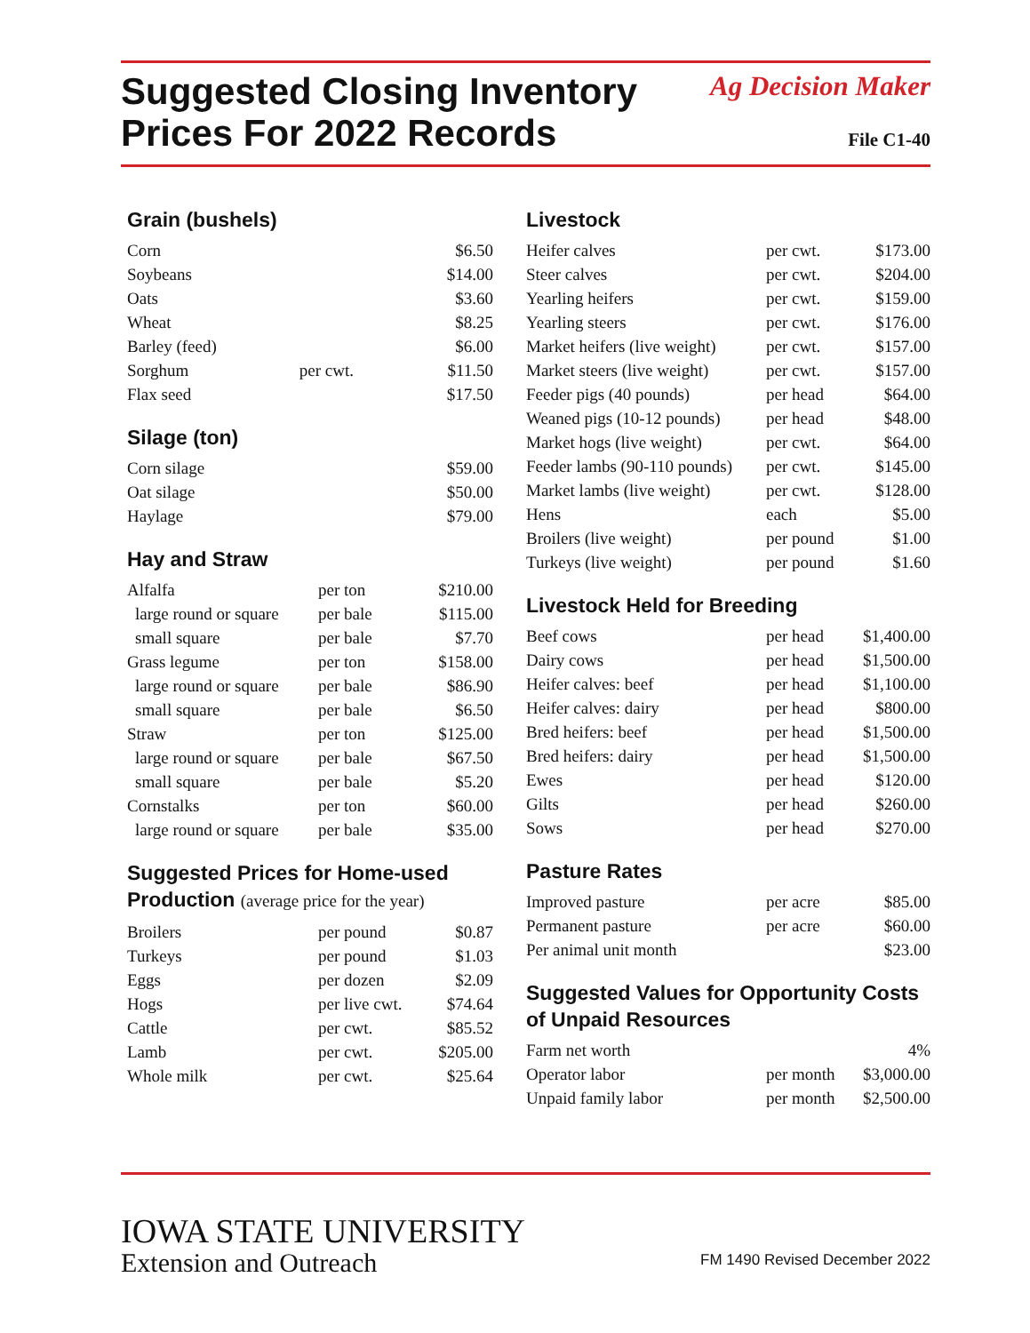Suggested Closing Inventory
Prices For 2022 Records
Ag Decision Maker
File C1-40
Grain (bushels)
| Corn | | $6.50 |
| Soybeans | | $14.00 |
| Oats | | $3.60 |
| Wheat | | $8.25 |
| Barley (feed) | | $6.00 |
| Sorghum | per cwt. | $11.50 |
| Flax seed | | $17.50 |
Silage (ton)
| Corn silage | $59.00 |
| Oat silage | $50.00 |
| Haylage | $79.00 |
Hay and Straw
| Alfalfa | per ton | $210.00 |
| large round or square | per bale | $115.00 |
| small square | per bale | $7.70 |
| Grass legume | per ton | $158.00 |
| large round or square | per bale | $86.90 |
| small square | per bale | $6.50 |
| Straw | per ton | $125.00 |
| large round or square | per bale | $67.50 |
| small square | per bale | $5.20 |
| Cornstalks | per ton | $60.00 |
| large round or square | per bale | $35.00 |
Suggested Prices for Home-used Production (average price for the year)
| Broilers | per pound | $0.87 |
| Turkeys | per pound | $1.03 |
| Eggs | per dozen | $2.09 |
| Hogs | per live cwt. | $74.64 |
| Cattle | per cwt. | $85.52 |
| Lamb | per cwt. | $205.00 |
| Whole milk | per cwt. | $25.64 |
Livestock
| Heifer calves | per cwt. | $173.00 |
| Steer calves | per cwt. | $204.00 |
| Yearling heifers | per cwt. | $159.00 |
| Yearling steers | per cwt. | $176.00 |
| Market heifers (live weight) | per cwt. | $157.00 |
| Market steers (live weight) | per cwt. | $157.00 |
| Feeder pigs (40 pounds) | per head | $64.00 |
| Weaned pigs (10-12 pounds) | per head | $48.00 |
| Market hogs (live weight) | per cwt. | $64.00 |
| Feeder lambs (90-110 pounds) | per cwt. | $145.00 |
| Market lambs (live weight) | per cwt. | $128.00 |
| Hens | each | $5.00 |
| Broilers (live weight) | per pound | $1.00 |
| Turkeys (live weight) | per pound | $1.60 |
Livestock Held for Breeding
| Beef cows | per head | $1,400.00 |
| Dairy cows | per head | $1,500.00 |
| Heifer calves: beef | per head | $1,100.00 |
| Heifer calves: dairy | per head | $800.00 |
| Bred heifers: beef | per head | $1,500.00 |
| Bred heifers: dairy | per head | $1,500.00 |
| Ewes | per head | $120.00 |
| Gilts | per head | $260.00 |
| Sows | per head | $270.00 |
Pasture Rates
| Improved pasture | per acre | $85.00 |
| Permanent pasture | per acre | $60.00 |
| Per animal unit month | | $23.00 |
Suggested Values for Opportunity Costs of Unpaid Resources
| Farm net worth | | 4% |
| Operator labor | per month | $3,000.00 |
| Unpaid family labor | per month | $2,500.00 |
IOWA STATE UNIVERSITY
Extension and Outreach
FM 1490 Revised December 2022